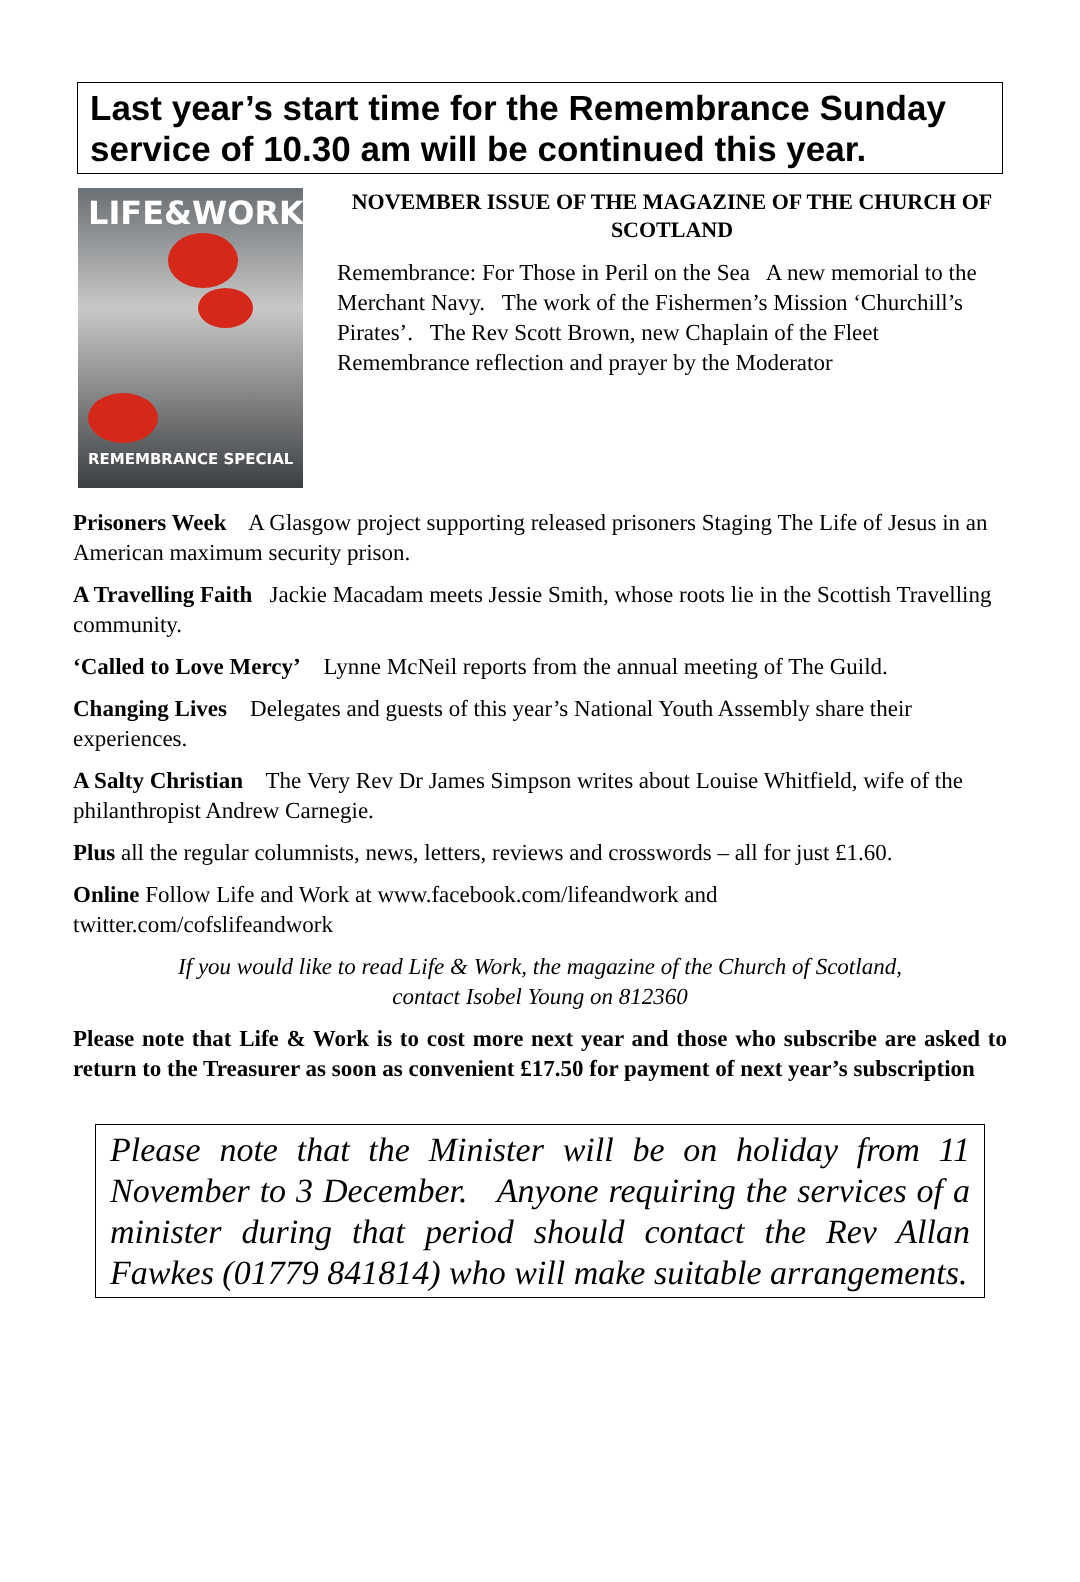Last year’s start time for the Remembrance Sunday service of 10.30 am will be continued this year.
LIFE&WORK
REMEMBRANCE SPECIAL
NOVEMBER ISSUE OF THE MAGAZINE OF THE CHURCH OF SCOTLAND
Remembrance: For Those in Peril on the Sea A new memorial to the Merchant Navy. The work of the Fishermen’s Mission ‘Churchill’s Pirates’. The Rev Scott Brown, new Chaplain of the Fleet Remembrance reflection and prayer by the Moderator
Prisoners Week A Glasgow project supporting released prisoners Staging The Life of Jesus in an American maximum security prison.
A Travelling Faith Jackie Macadam meets Jessie Smith, whose roots lie in the Scottish Travelling community.
‘Called to Love Mercy’ Lynne McNeil reports from the annual meeting of The Guild.
Changing Lives Delegates and guests of this year’s National Youth Assembly share their experiences.
A Salty Christian The Very Rev Dr James Simpson writes about Louise Whitfield, wife of the philanthropist Andrew Carnegie.
Plus all the regular columnists, news, letters, reviews and crosswords – all for just £1.60.
Online Follow Life and Work at www.facebook.com/lifeandwork and
twitter.com/cofslifeandwork
If you would like to read Life & Work, the magazine of the Church of Scotland,
contact Isobel Young on 812360
Please note that Life & Work is to cost more next year and those who subscribe are asked to return to the Treasurer as soon as convenient £17.50 for payment of next year’s subscription
Please note that the Minister will be on holiday from 11 November to 3 December. Anyone requiring the services of a minister during that period should contact the Rev Allan Fawkes (01779 841814) who will make suitable arrangements.